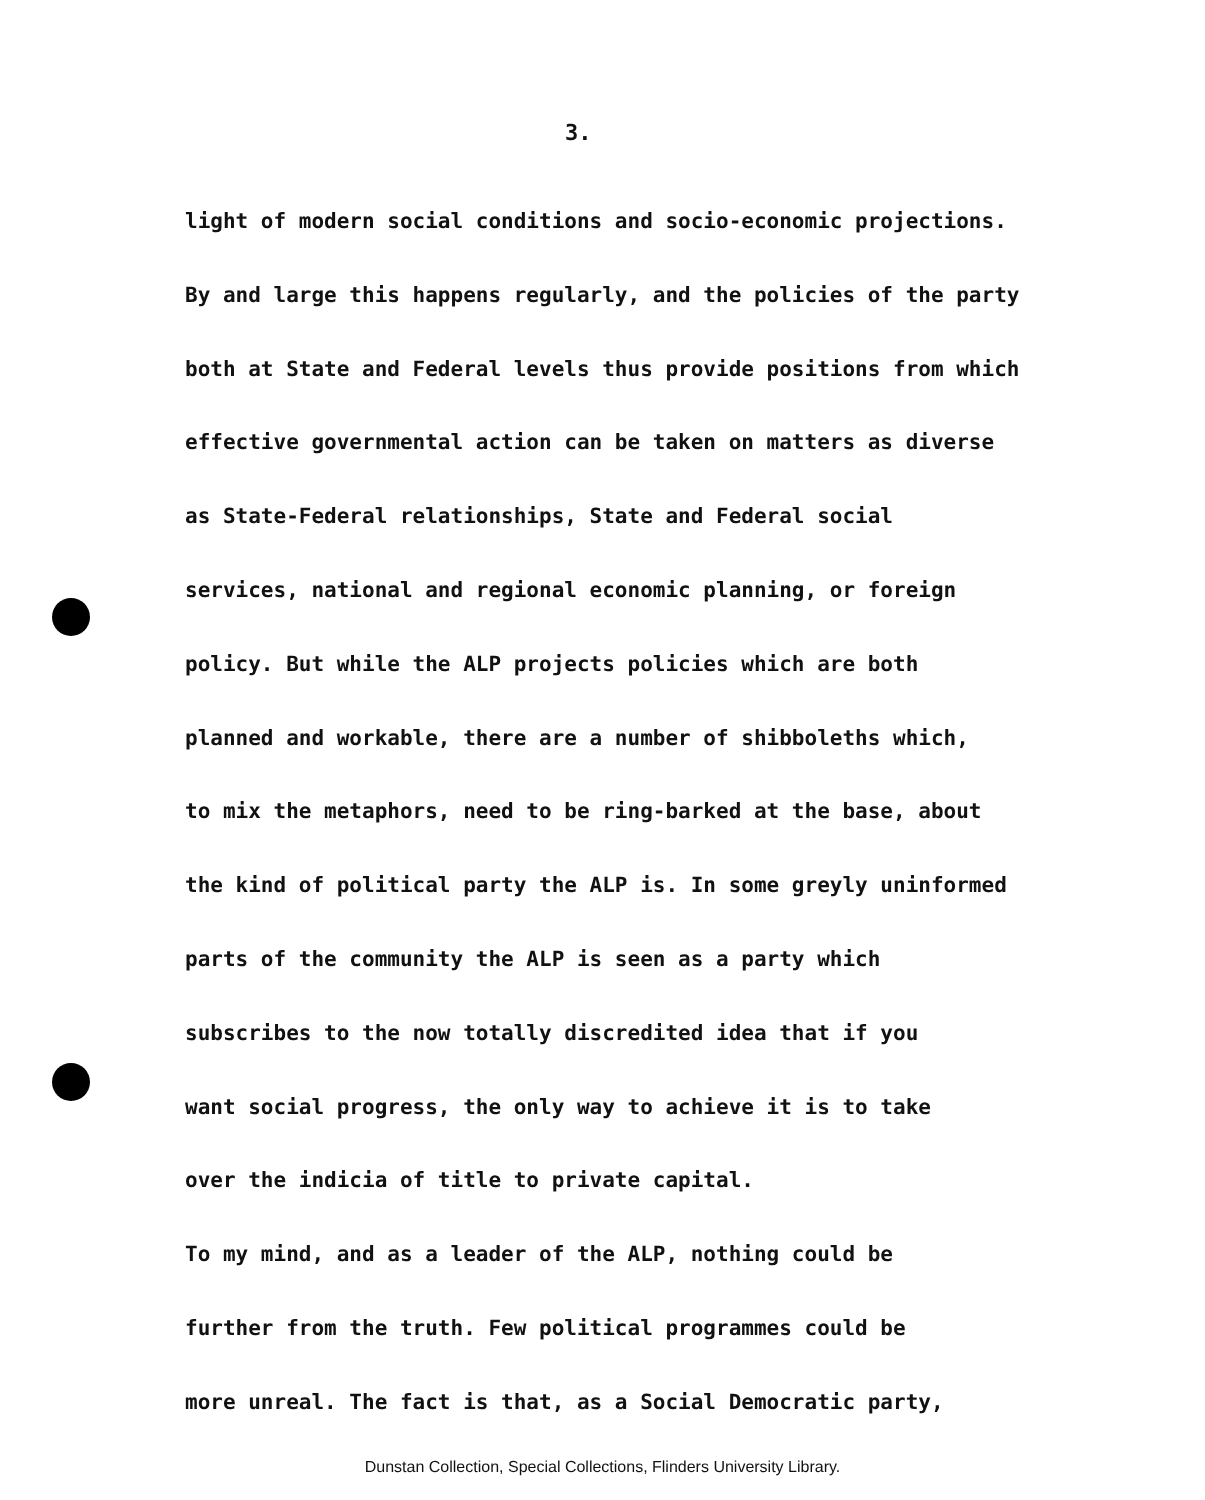3.
light of modern social conditions and socio-economic projections.
By and large this happens regularly, and the policies of the party
both at State and Federal levels thus provide positions from which
effective governmental action can be taken on matters as diverse
as State-Federal relationships, State and Federal social
services, national and regional economic planning, or foreign
policy. But while the ALP projects policies which are both
planned and workable, there are a number of shibboleths which,
to mix the metaphors, need to be ring-barked at the base, about
the kind of political party the ALP is. In some greyly uninformed
parts of the community the ALP is seen as a party which
subscribes to the now totally discredited idea that if you
want social progress, the only way to achieve it is to take
over the indicia of title to private capital.
To my mind, and as a leader of the ALP, nothing could be
further from the truth. Few political programmes could be
more unreal. The fact is that, as a Social Democratic party,
Dunstan Collection, Special Collections, Flinders University Library.